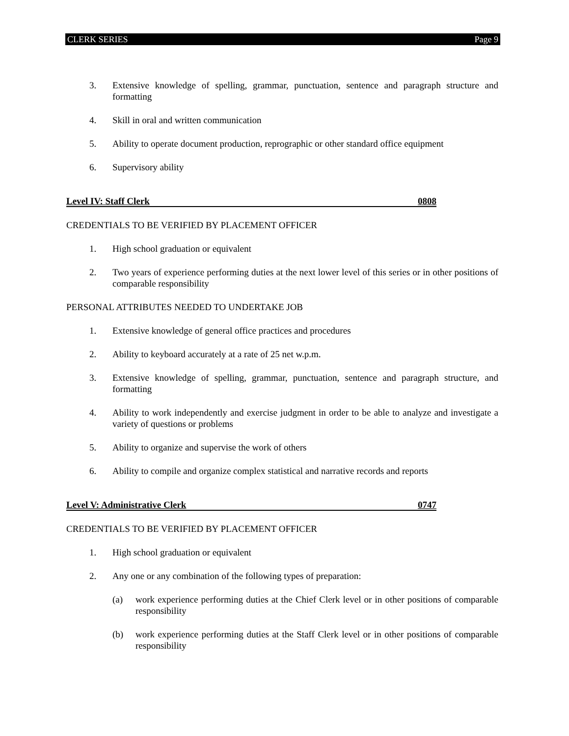CLERK SERIES Page 9
3. Extensive knowledge of spelling, grammar, punctuation, sentence and paragraph structure and formatting
4. Skill in oral and written communication
5. Ability to operate document production, reprographic or other standard office equipment
6. Supervisory ability
Level IV: Staff Clerk 0808
CREDENTIALS TO BE VERIFIED BY PLACEMENT OFFICER
1. High school graduation or equivalent
2. Two years of experience performing duties at the next lower level of this series or in other positions of comparable responsibility
PERSONAL ATTRIBUTES NEEDED TO UNDERTAKE JOB
1. Extensive knowledge of general office practices and procedures
2. Ability to keyboard accurately at a rate of 25 net w.p.m.
3. Extensive knowledge of spelling, grammar, punctuation, sentence and paragraph structure, and formatting
4. Ability to work independently and exercise judgment in order to be able to analyze and investigate a variety of questions or problems
5. Ability to organize and supervise the work of others
6. Ability to compile and organize complex statistical and narrative records and reports
Level V: Administrative Clerk 0747
CREDENTIALS TO BE VERIFIED BY PLACEMENT OFFICER
1. High school graduation or equivalent
2. Any one or any combination of the following types of preparation:
(a) work experience performing duties at the Chief Clerk level or in other positions of comparable responsibility
(b) work experience performing duties at the Staff Clerk level or in other positions of comparable responsibility